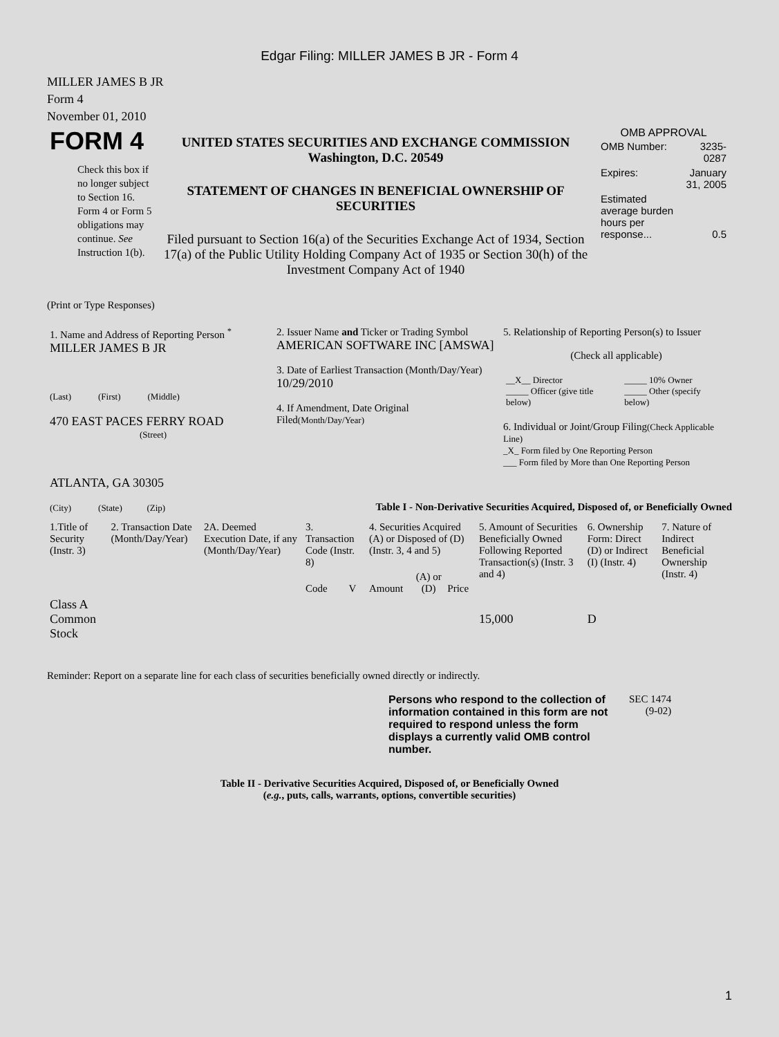Edgar Filing: MILLER JAMES B JR - Form 4
MILLER JAMES B JR
Form 4
November 01, 2010
| FORM 4 Check this box if no longer subject to Section 16. Form 4 or Form 5 obligations may continue. See Instruction 1(b). | UNITED STATES SECURITIES AND EXCHANGE COMMISSION Washington, D.C. 20549 STATEMENT OF CHANGES IN BENEFICIAL OWNERSHIP OF SECURITIES Filed pursuant to Section 16(a) of the Securities Exchange Act of 1934, Section 17(a) of the Public Utility Holding Company Act of 1935 or Section 30(h) of the Investment Company Act of 1940 | OMB APPROVAL / OMB Number: / 3235-0287 / / Expires: / January 31, 2005 / / Estimated average burden hours per response... / 0.5 / |
(Print or Type Responses)
| 1. Name and Address of Reporting Person <sup>*</sup> MILLER JAMES B JR (Last) (First) (Middle) 470 EAST PACES FERRY ROAD (Street) ATLANTA, GA 30305 (City) (State) (Zip) | 2. Issuer Name and Ticker or Trading Symbol AMERICAN SOFTWARE INC [AMSWA] 3. Date of Earliest Transaction (Month/Day/Year) 10/29/2010 4. If Amendment, Date Original Filed (Month/Day/Year) | 5. Relationship of Reporting Person(s) to Issuer (Check all applicable) / __X__ Director _____ Officer (give title below) / _____ 10% Owner _____ Other (specify below) / 6. Individual or Joint/Group Filing (Check Applicable Line) _X_ Form filed by One Reporting Person ___ Form filed by More than One Reporting Person |
Table I - Non-Derivative Securities Acquired, Disposed of, or Beneficially Owned
| 1.Title of Security (Instr. 3) | 2. Transaction Date (Month/Day/Year) | 2A. Deemed Execution Date, if any (Month/Day/Year) | 3. Transaction Code (Instr. 8) | | 4. Securities Acquired (A) or Disposed of (D) (Instr. 3, 4 and 5) | | | 5. Amount of Securities Beneficially Owned Following Reported Transaction(s) (Instr. 3 and 4) | 6. Ownership Form: Direct (D) or Indirect (I) (Instr. 4) | 7. Nature of Indirect Beneficial Ownership (Instr. 4) |
| --- | --- | --- | --- | --- | --- | --- | --- | --- | --- | --- |
| | | | Code | V | Amount | (A) or (D) | Price | | | |
| Class A Common Stock | | | | | | | | 15,000 | D | |
Reminder: Report on a separate line for each class of securities beneficially owned directly or indirectly.
| Persons who respond to the collection of information contained in this form are not required to respond unless the form displays a currently valid OMB control number. | SEC 1474 (9-02) |
Table II - Derivative Securities Acquired, Disposed of, or Beneficially Owned
(e.g., puts, calls, warrants, options, convertible securities)
1